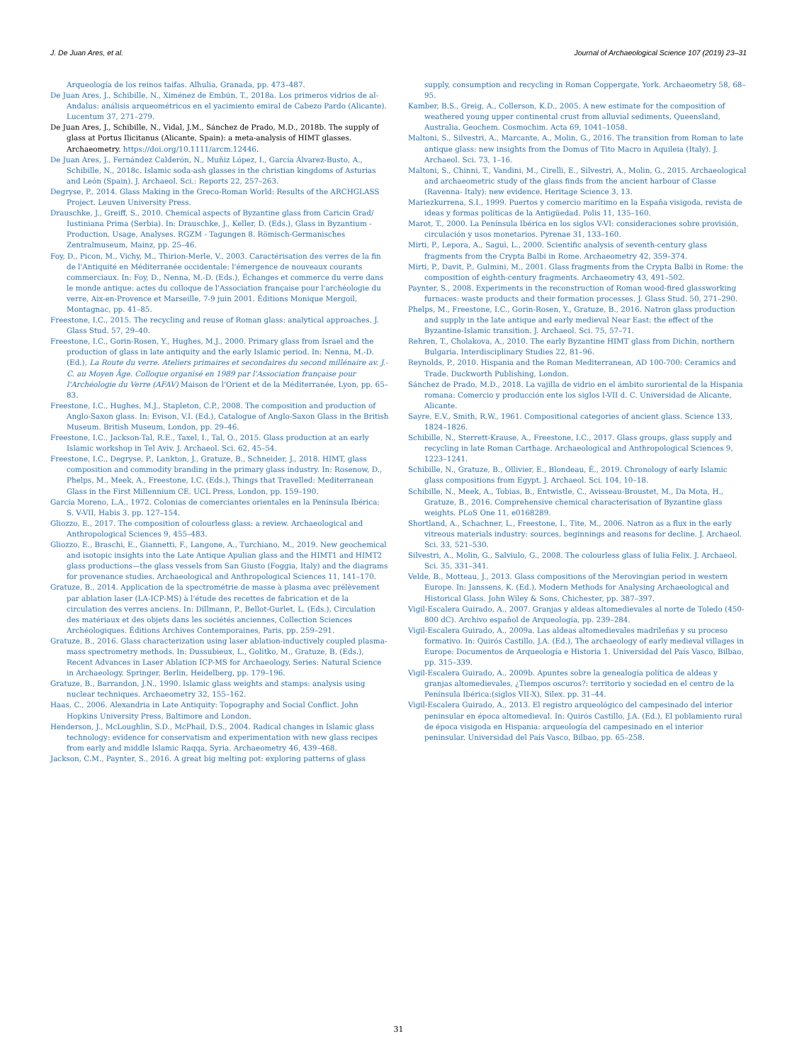J. De Juan Ares, et al. Journal of Archaeological Science 107 (2019) 23–31
Arqueología de los reinos taifas. Alhulia, Granada, pp. 473–487.
De Juan Ares, J., Schibille, N., Ximénez de Embún, T., 2018a. Los primeros vidrios de al-Andalus: análisis arqueométricos en el yacimiento emiral de Cabezo Pardo (Alicante). Lucentum 37, 271–279.
De Juan Ares, J., Schibille, N., Vidal, J.M., Sánchez de Prado, M.D., 2018b. The supply of glass at Portus Ilicitanus (Alicante, Spain): a meta-analysis of HIMT glasses. Archaeometry. https://doi.org/10.1111/arcm.12446.
De Juan Ares, J., Fernández Calderón, N., Muñiz López, I., García Álvarez-Busto, A., Schibille, N., 2018c. Islamic soda-ash glasses in the christian kingdoms of Asturias and León (Spain). J. Archaeol. Sci.: Reports 22, 257–263.
Degryse, P., 2014. Glass Making in the Greco-Roman World: Results of the ARCHGLASS Project. Leuven University Press.
Drauschke, J., Greiff, S., 2010. Chemical aspects of Byzantine glass from Caricin Grad/ Iustiniana Prima (Serbia). In: Drauschke, J., Keller, D. (Eds.), Glass in Byzantium - Production, Usage, Analyses. RGZM - Tagungen 8. Römisch-Germanisches Zentralmuseum, Mainz, pp. 25–46.
Foy, D., Picon, M., Vichy, M., Thirion-Merle, V., 2003. Caractérisation des verres de la fin de l'Antiquité en Méditerranée occidentale: l'émergence de nouveaux courants commerciaux. In: Foy, D., Nenna, M.-D. (Eds.), Échanges et commerce du verre dans le monde antique: actes du colloque de l'Association française pour l'archéologie du verre, Aix-en-Provence et Marseille, 7-9 juin 2001. Éditions Monique Mergoil, Montagnac, pp. 41–85.
Freestone, I.C., 2015. The recycling and reuse of Roman glass: analytical approaches. J. Glass Stud. 57, 29–40.
Freestone, I.C., Gorin-Rosen, Y., Hughes, M.J., 2000. Primary glass from Israel and the production of glass in late antiquity and the early Islamic period. In: Nenna, M.-D. (Ed.), La Route du verre. Ateliers primaires et secondaires du second millénaire av. J.-C. au Moyen Âge. Colloque organisé en 1989 par l'Association française pour l'Archéologie du Verre (AFAV) Maison de l'Orient et de la Méditerranée, Lyon, pp. 65–83.
Freestone, I.C., Hughes, M.J., Stapleton, C.P., 2008. The composition and production of Anglo-Saxon glass. In: Evison, V.I. (Ed.), Catalogue of Anglo-Saxon Glass in the British Museum. British Museum, London, pp. 29–46.
Freestone, I.C., Jackson-Tal, R.E., Taxel, I., Tal, O., 2015. Glass production at an early Islamic workshop in Tel Aviv. J. Archaeol. Sci. 62, 45–54.
Freestone, I.C., Degryse, P., Lankton, J., Gratuze, B., Schneider, J., 2018. HIMT, glass composition and commodity branding in the primary glass industry. In: Rosenow, D., Phelps, M., Meek, A., Freestone, I.C. (Eds.), Things that Travelled: Mediterranean Glass in the First Millennium CE. UCL Press, London, pp. 159–190.
García Moreno, L.A., 1972. Colonias de comerciantes orientales en la Península Ibérica: S. V-VII, Habis 3. pp. 127–154.
Gliozzo, E., 2017. The composition of colourless glass: a review. Archaeological and Anthropological Sciences 9, 455–483.
Gliozzo, E., Braschi, E., Giannetti, F., Langone, A., Turchiano, M., 2019. New geochemical and isotopic insights into the Late Antique Apulian glass and the HIMT1 and HIMT2 glass productions—the glass vessels from San Giusto (Foggia, Italy) and the diagrams for provenance studies. Archaeological and Anthropological Sciences 11, 141–170.
Gratuze, B., 2014. Application de la spectrométrie de masse à plasma avec prélèvement par ablation laser (LA-ICP-MS) à l'étude des recettes de fabrication et de la circulation des verres anciens. In: Dillmann, P., Bellot-Gurlet, L. (Eds.), Circulation des matériaux et des objets dans les sociétés anciennes, Collection Sciences Archéologiques. Éditions Archives Contemporaines, Paris, pp. 259–291.
Gratuze, B., 2016. Glass characterization using laser ablation-inductively coupled plasma-mass spectrometry methods. In: Dussubieux, L., Golitko, M., Gratuze, B. (Eds.), Recent Advances in Laser Ablation ICP-MS for Archaeology, Series: Natural Science in Archaeology. Springer, Berlin, Heidelberg, pp. 179–196.
Gratuze, B., Barrandon, J.N., 1990. Islamic glass weights and stamps: analysis using nuclear techniques. Archaeometry 32, 155–162.
Haas, C., 2006. Alexandria in Late Antiquity: Topography and Social Conflict. John Hopkins University Press, Baltimore and London.
Henderson, J., McLoughlin, S.D., McPhail, D.S., 2004. Radical changes in Islamic glass technology: evidence for conservatism and experimentation with new glass recipes from early and middle Islamic Raqqa, Syria. Archaeometry 46, 439–468.
Jackson, C.M., Paynter, S., 2016. A great big melting pot: exploring patterns of glass
supply, consumption and recycling in Roman Coppergate, York. Archaeometry 58, 68–95.
Kamber, B.S., Greig, A., Collerson, K.D., 2005. A new estimate for the composition of weathered young upper continental crust from alluvial sediments, Queensland, Australia. Geochem. Cosmochim. Acta 69, 1041–1058.
Maltoni, S., Silvestri, A., Marcante, A., Molin, G., 2016. The transition from Roman to late antique glass: new insights from the Domus of Tito Macro in Aquileia (Italy). J. Archaeol. Sci. 73, 1–16.
Maltoni, S., Chinni, T., Vandini, M., Cirelli, E., Silvestri, A., Molin, G., 2015. Archaeological and archaeometric study of the glass finds from the ancient harbour of Classe (Ravenna- Italy): new evidence. Heritage Science 3, 13.
Mariezkurrena, S.I., 1999. Puertos y comercio marítimo en la España visigoda, revista de ideas y formas políticas de la Antigüedad. Polis 11, 135–160.
Marot, T., 2000. La Península Ibérica en los siglos V-VI: consideraciones sobre provisión, circulación y usos monetarios. Pyrenae 31, 133–160.
Mirti, P., Lepora, A., Saguì, L., 2000. Scientific analysis of seventh-century glass fragments from the Crypta Balbi in Rome. Archaeometry 42, 359–374.
Mirti, P., Davit, P., Gulmini, M., 2001. Glass fragments from the Crypta Balbi in Rome: the composition of eighth-century fragments. Archaeometry 43, 491–502.
Paynter, S., 2008. Experiments in the reconstruction of Roman wood-fired glassworking furnaces: waste products and their formation processes. J. Glass Stud. 50, 271–290.
Phelps, M., Freestone, I.C., Gorin-Rosen, Y., Gratuze, B., 2016. Natron glass production and supply in the late antique and early medieval Near East: the effect of the Byzantine-Islamic transition. J. Archaeol. Sci. 75, 57–71.
Rehren, T., Cholakova, A., 2010. The early Byzantine HIMT glass from Dichin, northern Bulgaria. Interdisciplinary Studies 22, 81–96.
Reynolds, P., 2010. Hispania and the Roman Mediterranean, AD 100-700: Ceramics and Trade. Duckworth Publishing, London.
Sánchez de Prado, M.D., 2018. La vajilla de vidrio en el ámbito suroriental de la Hispania romana: Comercio y producción ente los siglos I-VII d. C. Universidad de Alicante, Alicante.
Sayre, E.V., Smith, R.W., 1961. Compositional categories of ancient glass. Science 133, 1824–1826.
Schibille, N., Sterrett-Krause, A., Freestone, I.C., 2017. Glass groups, glass supply and recycling in late Roman Carthage. Archaeological and Anthropological Sciences 9, 1223–1241.
Schibille, N., Gratuze, B., Ollivier, E., Blondeau, É., 2019. Chronology of early Islamic glass compositions from Egypt. J. Archaeol. Sci. 104, 10–18.
Schibille, N., Meek, A., Tobias, B., Entwistle, C., Avisseau-Broustet, M., Da Mota, H., Gratuze, B., 2016. Comprehensive chemical characterisation of Byzantine glass weights. PLoS One 11, e0168289.
Shortland, A., Schachner, L., Freestone, I., Tite, M., 2006. Natron as a flux in the early vitreous materials industry: sources, beginnings and reasons for decline. J. Archaeol. Sci. 33, 521–530.
Silvestri, A., Molin, G., Salviulo, G., 2008. The colourless glass of Iulia Felix. J. Archaeol. Sci. 35, 331–341.
Velde, B., Motteau, J., 2013. Glass compositions of the Merovingian period in western Europe. In: Janssens, K. (Ed.), Modern Methods for Analysing Archaeological and Historical Glass. John Wiley & Sons, Chichester, pp. 387–397.
Vigil-Escalera Guirado, A., 2007. Granjas y aldeas altomedievales al norte de Toledo (450-800 dC). Archivo español de Arqueología, pp. 239–284.
Vigil-Escalera Guirado, A., 2009a. Las aldeas altomedievales madrileñas y su proceso formativo. In: Quirós Castillo, J.A. (Ed.), The archaeology of early medieval villages in Europe: Documentos de Arqueología e Historia 1. Universidad del País Vasco, Bilbao, pp. 315–339.
Vigil-Escalera Guirado, A., 2009b. Apuntes sobre la genealogía política de aldeas y granjas altomedievales, ¿Tiempos oscuros?: territorio y sociedad en el centro de la Península Ibérica:(siglos VII-X), Silex. pp. 31–44.
Vigil-Escalera Guirado, A., 2013. El registro arqueológico del campesinado del interior peninsular en época altomedieval. In: Quirós Castillo, J.A. (Ed.), El poblamiento rural de época visigoda en Hispania: arqueología del campesinado en el interior peninsular. Universidad del País Vasco, Bilbao, pp. 65–258.
31